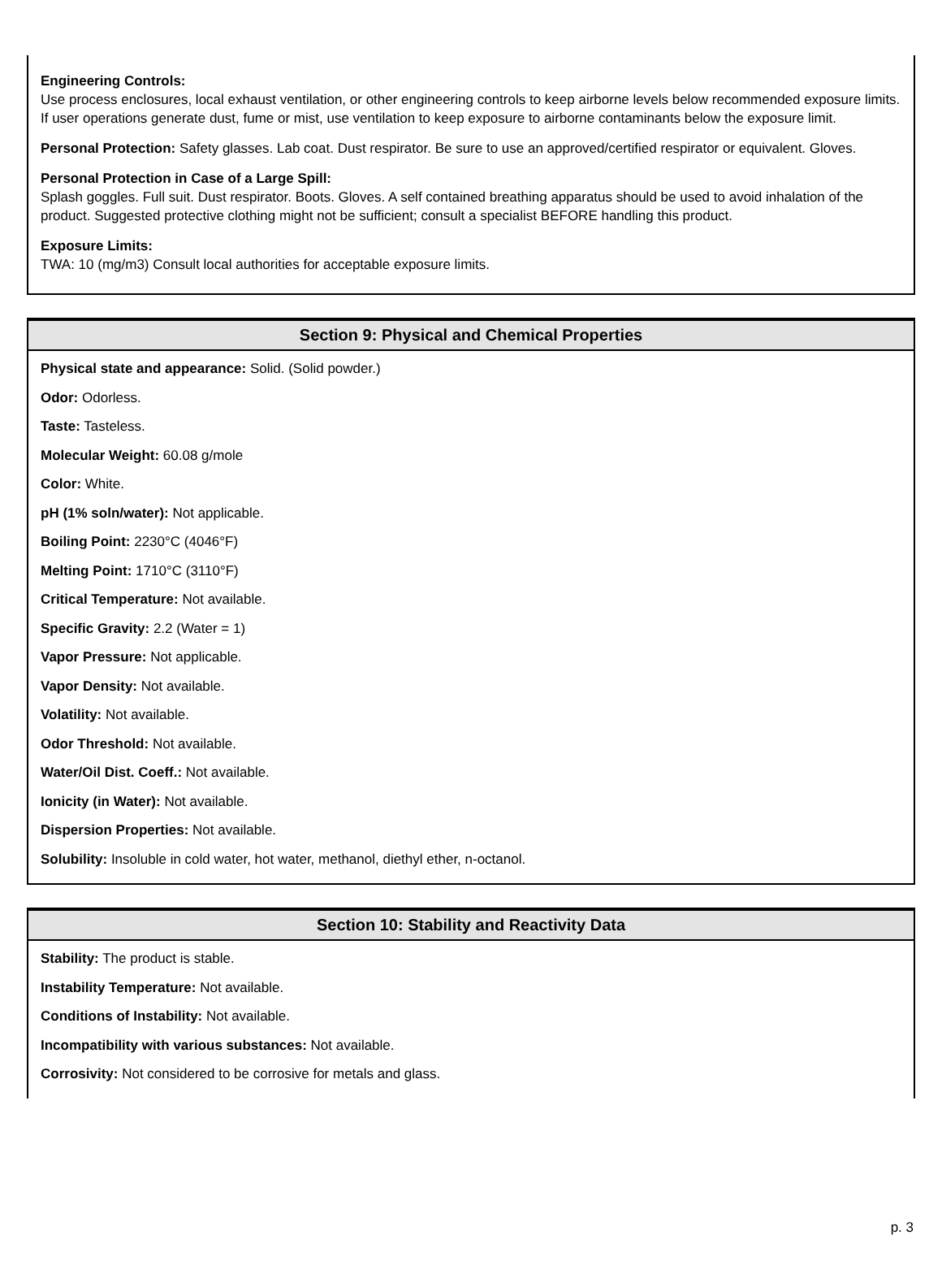Engineering Controls:
Use process enclosures, local exhaust ventilation, or other engineering controls to keep airborne levels below recommended exposure limits. If user operations generate dust, fume or mist, use ventilation to keep exposure to airborne contaminants below the exposure limit.
Personal Protection: Safety glasses. Lab coat. Dust respirator. Be sure to use an approved/certified respirator or equivalent. Gloves.
Personal Protection in Case of a Large Spill:
Splash goggles. Full suit. Dust respirator. Boots. Gloves. A self contained breathing apparatus should be used to avoid inhalation of the product. Suggested protective clothing might not be sufficient; consult a specialist BEFORE handling this product.
Exposure Limits:
TWA: 10 (mg/m3) Consult local authorities for acceptable exposure limits.
Section 9: Physical and Chemical Properties
Physical state and appearance: Solid. (Solid powder.)
Odor: Odorless.
Taste: Tasteless.
Molecular Weight: 60.08 g/mole
Color: White.
pH (1% soln/water): Not applicable.
Boiling Point: 2230°C (4046°F)
Melting Point: 1710°C (3110°F)
Critical Temperature: Not available.
Specific Gravity: 2.2 (Water = 1)
Vapor Pressure: Not applicable.
Vapor Density: Not available.
Volatility: Not available.
Odor Threshold: Not available.
Water/Oil Dist. Coeff.: Not available.
Ionicity (in Water): Not available.
Dispersion Properties: Not available.
Solubility: Insoluble in cold water, hot water, methanol, diethyl ether, n-octanol.
Section 10: Stability and Reactivity Data
Stability: The product is stable.
Instability Temperature: Not available.
Conditions of Instability: Not available.
Incompatibility with various substances: Not available.
Corrosivity: Not considered to be corrosive for metals and glass.
p. 3